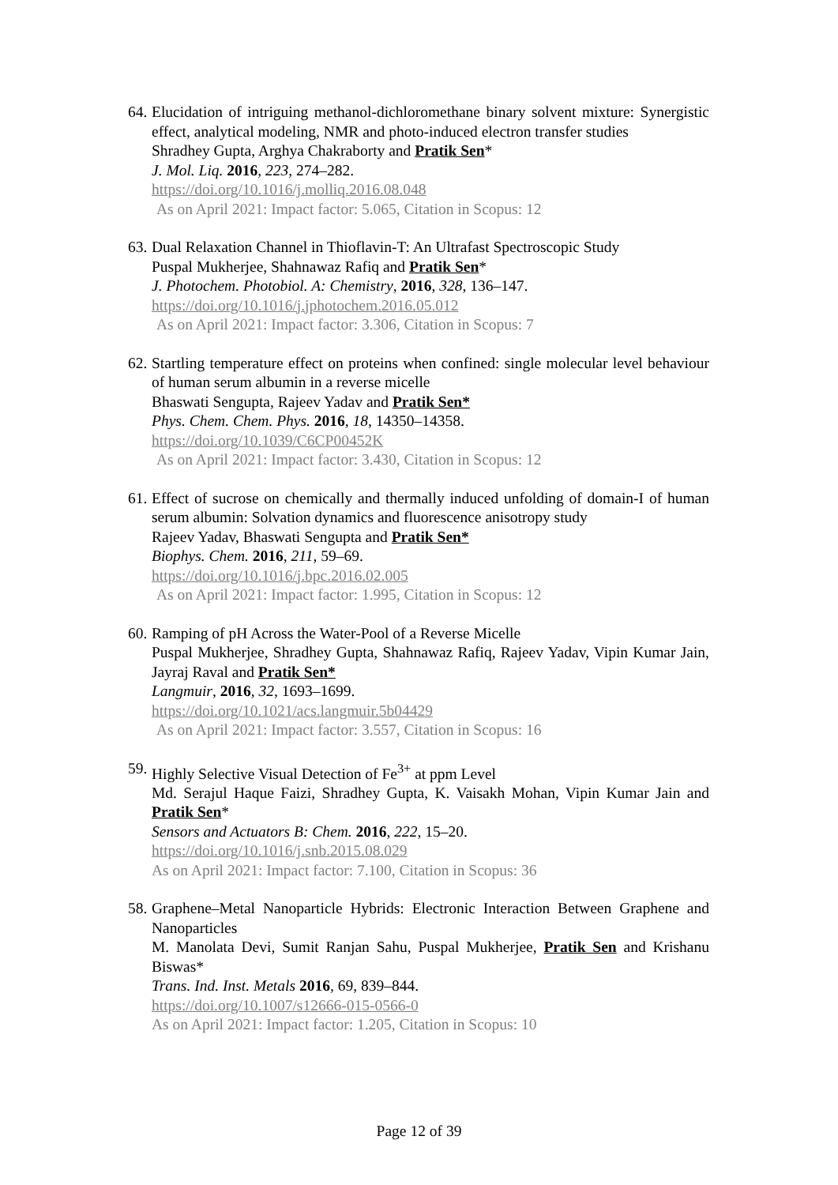64.
Elucidation of intriguing methanol-dichloromethane binary solvent mixture: Synergistic effect, analytical modeling, NMR and photo-induced electron transfer studies
Shradhey Gupta, Arghya Chakraborty and Pratik Sen*
J. Mol. Liq. 2016, 223, 274–282.
https://doi.org/10.1016/j.molliq.2016.08.048
As on April 2021: Impact factor: 5.065, Citation in Scopus: 12
63.
Dual Relaxation Channel in Thioflavin-T: An Ultrafast Spectroscopic Study
Puspal Mukherjee, Shahnawaz Rafiq and Pratik Sen*
J. Photochem. Photobiol. A: Chemistry, 2016, 328, 136–147.
https://doi.org/10.1016/j.jphotochem.2016.05.012
As on April 2021: Impact factor: 3.306, Citation in Scopus: 7
62.
Startling temperature effect on proteins when confined: single molecular level behaviour of human serum albumin in a reverse micelle
Bhaswati Sengupta, Rajeev Yadav and Pratik Sen*
Phys. Chem. Chem. Phys. 2016, 18, 14350–14358.
https://doi.org/10.1039/C6CP00452K
As on April 2021: Impact factor: 3.430, Citation in Scopus: 12
61.
Effect of sucrose on chemically and thermally induced unfolding of domain-I of human serum albumin: Solvation dynamics and fluorescence anisotropy study
Rajeev Yadav, Bhaswati Sengupta and Pratik Sen*
Biophys. Chem. 2016, 211, 59–69.
https://doi.org/10.1016/j.bpc.2016.02.005
As on April 2021: Impact factor: 1.995, Citation in Scopus: 12
60.
Ramping of pH Across the Water-Pool of a Reverse Micelle
Puspal Mukherjee, Shradhey Gupta, Shahnawaz Rafiq, Rajeev Yadav, Vipin Kumar Jain, Jayraj Raval and Pratik Sen*
Langmuir, 2016, 32, 1693–1699.
https://doi.org/10.1021/acs.langmuir.5b04429
As on April 2021: Impact factor: 3.557, Citation in Scopus: 16
59.
Highly Selective Visual Detection of Fe<sup>3+</sup> at ppm Level
Md. Serajul Haque Faizi, Shradhey Gupta, K. Vaisakh Mohan, Vipin Kumar Jain and Pratik Sen*
Sensors and Actuators B: Chem. 2016, 222, 15–20.
https://doi.org/10.1016/j.snb.2015.08.029
As on April 2021: Impact factor: 7.100, Citation in Scopus: 36
58.
Graphene–Metal Nanoparticle Hybrids: Electronic Interaction Between Graphene and Nanoparticles
M. Manolata Devi, Sumit Ranjan Sahu, Puspal Mukherjee, Pratik Sen and Krishanu Biswas*
Trans. Ind. Inst. Metals 2016, 69, 839–844.
https://doi.org/10.1007/s12666-015-0566-0
As on April 2021: Impact factor: 1.205, Citation in Scopus: 10
Page 12 of 39